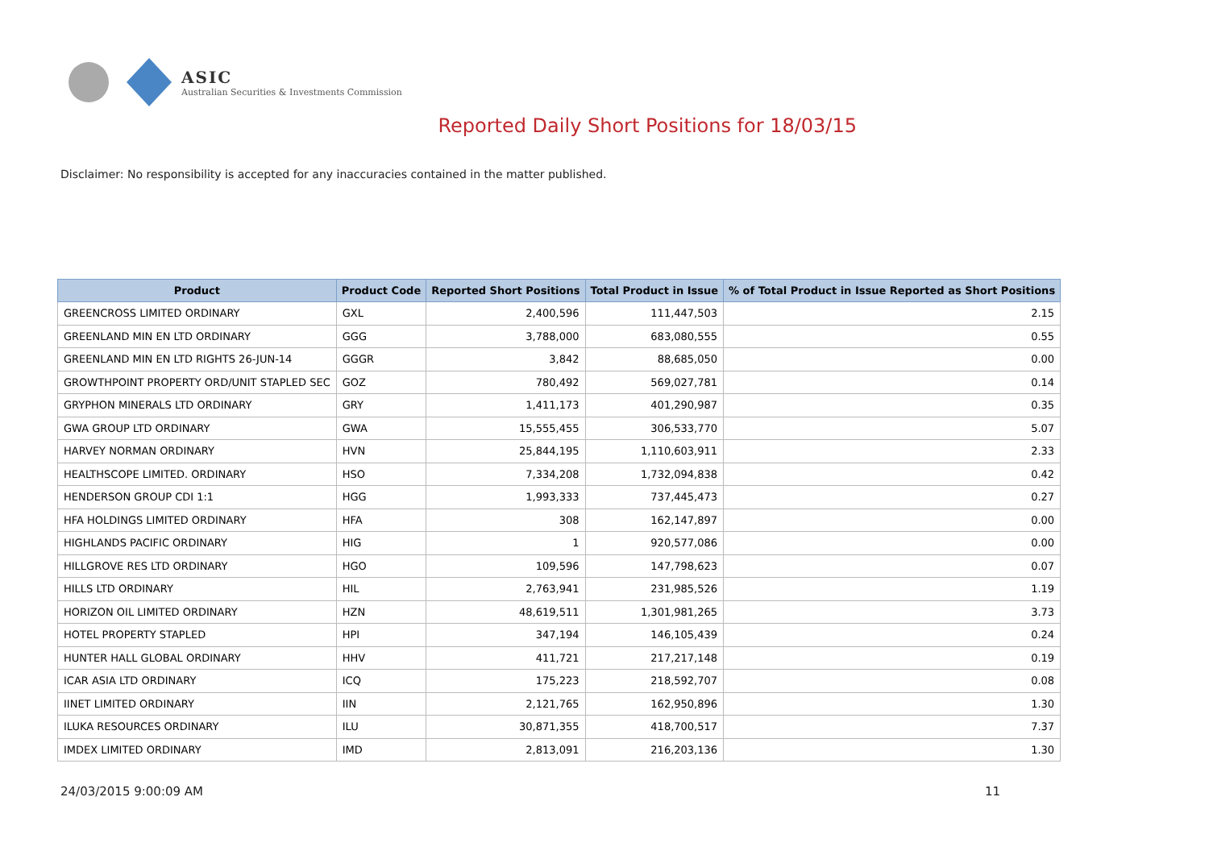ASIC
Australian Securities & Investments Commission
Reported Daily Short Positions for 18/03/15
Disclaimer: No responsibility is accepted for any inaccuracies contained in the matter published.
| Product | Product Code | Reported Short Positions | Total Product in Issue | % of Total Product in Issue Reported as Short Positions |
| --- | --- | --- | --- | --- |
| GREENCROSS LIMITED ORDINARY | GXL | 2,400,596 | 111,447,503 | 2.15 |
| GREENLAND MIN EN LTD ORDINARY | GGG | 3,788,000 | 683,080,555 | 0.55 |
| GREENLAND MIN EN LTD RIGHTS 26-JUN-14 | GGGR | 3,842 | 88,685,050 | 0.00 |
| GROWTHPOINT PROPERTY ORD/UNIT STAPLED SEC | GOZ | 780,492 | 569,027,781 | 0.14 |
| GRYPHON MINERALS LTD ORDINARY | GRY | 1,411,173 | 401,290,987 | 0.35 |
| GWA GROUP LTD ORDINARY | GWA | 15,555,455 | 306,533,770 | 5.07 |
| HARVEY NORMAN ORDINARY | HVN | 25,844,195 | 1,110,603,911 | 2.33 |
| HEALTHSCOPE LIMITED. ORDINARY | HSO | 7,334,208 | 1,732,094,838 | 0.42 |
| HENDERSON GROUP CDI 1:1 | HGG | 1,993,333 | 737,445,473 | 0.27 |
| HFA HOLDINGS LIMITED ORDINARY | HFA | 308 | 162,147,897 | 0.00 |
| HIGHLANDS PACIFIC ORDINARY | HIG | 1 | 920,577,086 | 0.00 |
| HILLGROVE RES LTD ORDINARY | HGO | 109,596 | 147,798,623 | 0.07 |
| HILLS LTD ORDINARY | HIL | 2,763,941 | 231,985,526 | 1.19 |
| HORIZON OIL LIMITED ORDINARY | HZN | 48,619,511 | 1,301,981,265 | 3.73 |
| HOTEL PROPERTY STAPLED | HPI | 347,194 | 146,105,439 | 0.24 |
| HUNTER HALL GLOBAL ORDINARY | HHV | 411,721 | 217,217,148 | 0.19 |
| ICAR ASIA LTD ORDINARY | ICQ | 175,223 | 218,592,707 | 0.08 |
| IINET LIMITED ORDINARY | IIN | 2,121,765 | 162,950,896 | 1.30 |
| ILUKA RESOURCES ORDINARY | ILU | 30,871,355 | 418,700,517 | 7.37 |
| IMDEX LIMITED ORDINARY | IMD | 2,813,091 | 216,203,136 | 1.30 |
24/03/2015 9:00:09 AM 11